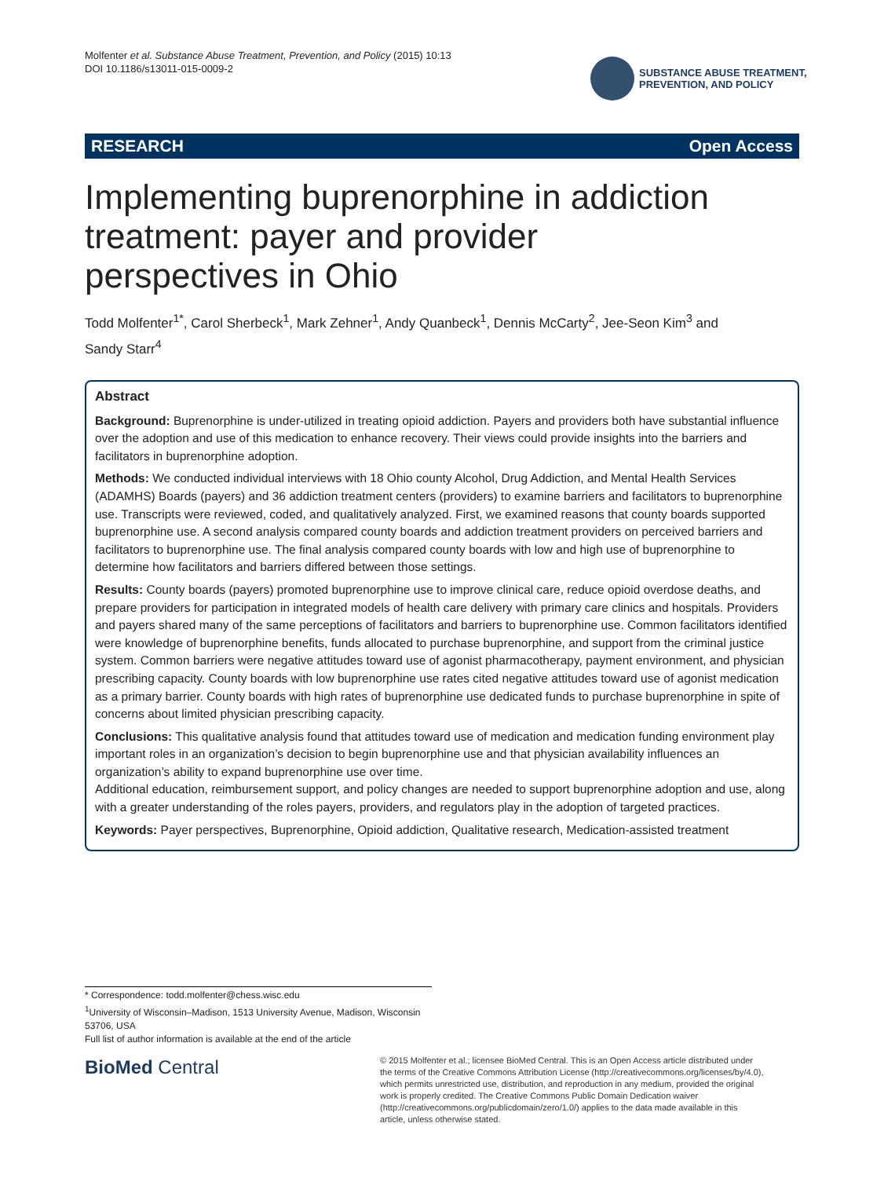Molfenter et al. Substance Abuse Treatment, Prevention, and Policy (2015) 10:13
DOI 10.1186/s13011-015-0009-2
SUBSTANCE ABUSE TREATMENT,
PREVENTION, AND POLICY
RESEARCH Open Access
Implementing buprenorphine in addiction treatment: payer and provider perspectives in Ohio
Todd Molfenter<sup>1*</sup>, Carol Sherbeck<sup>1</sup>, Mark Zehner<sup>1</sup>, Andy Quanbeck<sup>1</sup>, Dennis McCarty<sup>2</sup>, Jee-Seon Kim<sup>3</sup> and Sandy Starr<sup>4</sup>
Abstract
Background: Buprenorphine is under-utilized in treating opioid addiction. Payers and providers both have substantial influence over the adoption and use of this medication to enhance recovery. Their views could provide insights into the barriers and facilitators in buprenorphine adoption.
Methods: We conducted individual interviews with 18 Ohio county Alcohol, Drug Addiction, and Mental Health Services (ADAMHS) Boards (payers) and 36 addiction treatment centers (providers) to examine barriers and facilitators to buprenorphine use. Transcripts were reviewed, coded, and qualitatively analyzed. First, we examined reasons that county boards supported buprenorphine use. A second analysis compared county boards and addiction treatment providers on perceived barriers and facilitators to buprenorphine use. The final analysis compared county boards with low and high use of buprenorphine to determine how facilitators and barriers differed between those settings.
Results: County boards (payers) promoted buprenorphine use to improve clinical care, reduce opioid overdose deaths, and prepare providers for participation in integrated models of health care delivery with primary care clinics and hospitals. Providers and payers shared many of the same perceptions of facilitators and barriers to buprenorphine use. Common facilitators identified were knowledge of buprenorphine benefits, funds allocated to purchase buprenorphine, and support from the criminal justice system. Common barriers were negative attitudes toward use of agonist pharmacotherapy, payment environment, and physician prescribing capacity. County boards with low buprenorphine use rates cited negative attitudes toward use of agonist medication as a primary barrier. County boards with high rates of buprenorphine use dedicated funds to purchase buprenorphine in spite of concerns about limited physician prescribing capacity.
Conclusions: This qualitative analysis found that attitudes toward use of medication and medication funding environment play important roles in an organization’s decision to begin buprenorphine use and that physician availability influences an organization’s ability to expand buprenorphine use over time.
Additional education, reimbursement support, and policy changes are needed to support buprenorphine adoption and use, along with a greater understanding of the roles payers, providers, and regulators play in the adoption of targeted practices.
Keywords: Payer perspectives, Buprenorphine, Opioid addiction, Qualitative research, Medication-assisted treatment
* Correspondence: todd.molfenter@chess.wisc.edu
<sup>1</sup> University of Wisconsin–Madison, 1513 University Avenue, Madison, Wisconsin 53706, USA
Full list of author information is available at the end of the article
BioMed Central
© 2015 Molfenter et al.; licensee BioMed Central. This is an Open Access article distributed under the terms of the Creative Commons Attribution License (http://creativecommons.org/licenses/by/4.0), which permits unrestricted use, distribution, and reproduction in any medium, provided the original work is properly credited. The Creative Commons Public Domain Dedication waiver (http://creativecommons.org/publicdomain/zero/1.0/) applies to the data made available in this article, unless otherwise stated.